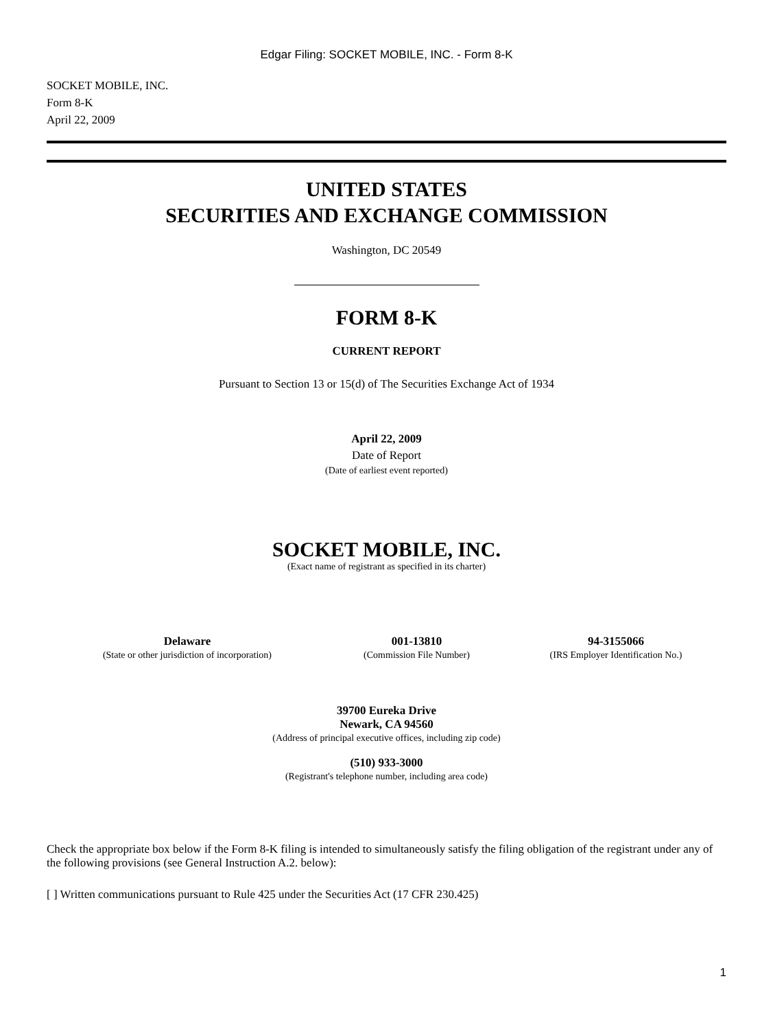Edgar Filing: SOCKET MOBILE, INC. - Form 8-K
SOCKET MOBILE, INC.
Form 8-K
April 22, 2009
UNITED STATES
SECURITIES AND EXCHANGE COMMISSION
Washington, DC 20549
FORM 8-K
CURRENT REPORT
Pursuant to Section 13 or 15(d) of The Securities Exchange Act of 1934
April 22, 2009
Date of Report
(Date of earliest event reported)
SOCKET MOBILE, INC.
(Exact name of registrant as specified in its charter)
| Delaware | 001-13810 | 94-3155066 |
| (State or other jurisdiction of incorporation) | (Commission File Number) | (IRS Employer Identification No.) |
39700 Eureka Drive
Newark, CA 94560
(Address of principal executive offices, including zip code)
(510) 933-3000
(Registrant's telephone number, including area code)
Check the appropriate box below if the Form 8-K filing is intended to simultaneously satisfy the filing obligation of the registrant under any of the following provisions (see General Instruction A.2. below):
[ ] Written communications pursuant to Rule 425 under the Securities Act (17 CFR 230.425)
1